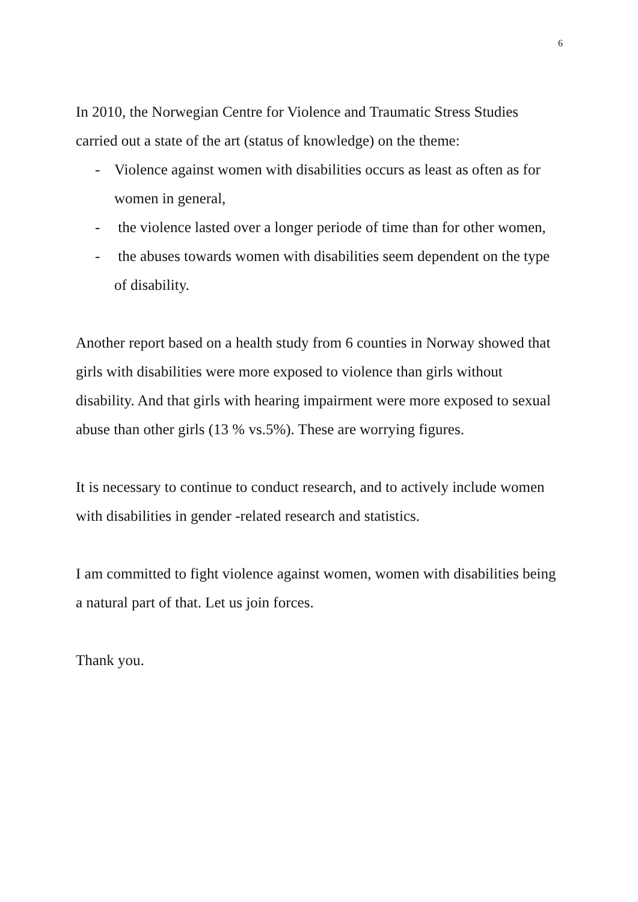6
In 2010, the Norwegian Centre for Violence and Traumatic Stress Studies carried out a state of the art (status of knowledge) on the theme:
- Violence against women with disabilities occurs as least as often as for women in general,
- the violence lasted over a longer periode of time than for other women,
- the abuses towards women with disabilities seem dependent on the type of disability.
Another report based on a health study from 6 counties in Norway showed that girls with disabilities were more exposed to violence than girls without disability. And that girls with hearing impairment were more exposed to sexual abuse than other girls (13 % vs.5%). These are worrying figures.
It is necessary to continue to conduct research, and to actively include women with disabilities in gender -related research and statistics.
I am committed to fight violence against women, women with disabilities being a natural part of that. Let us join forces.
Thank you.